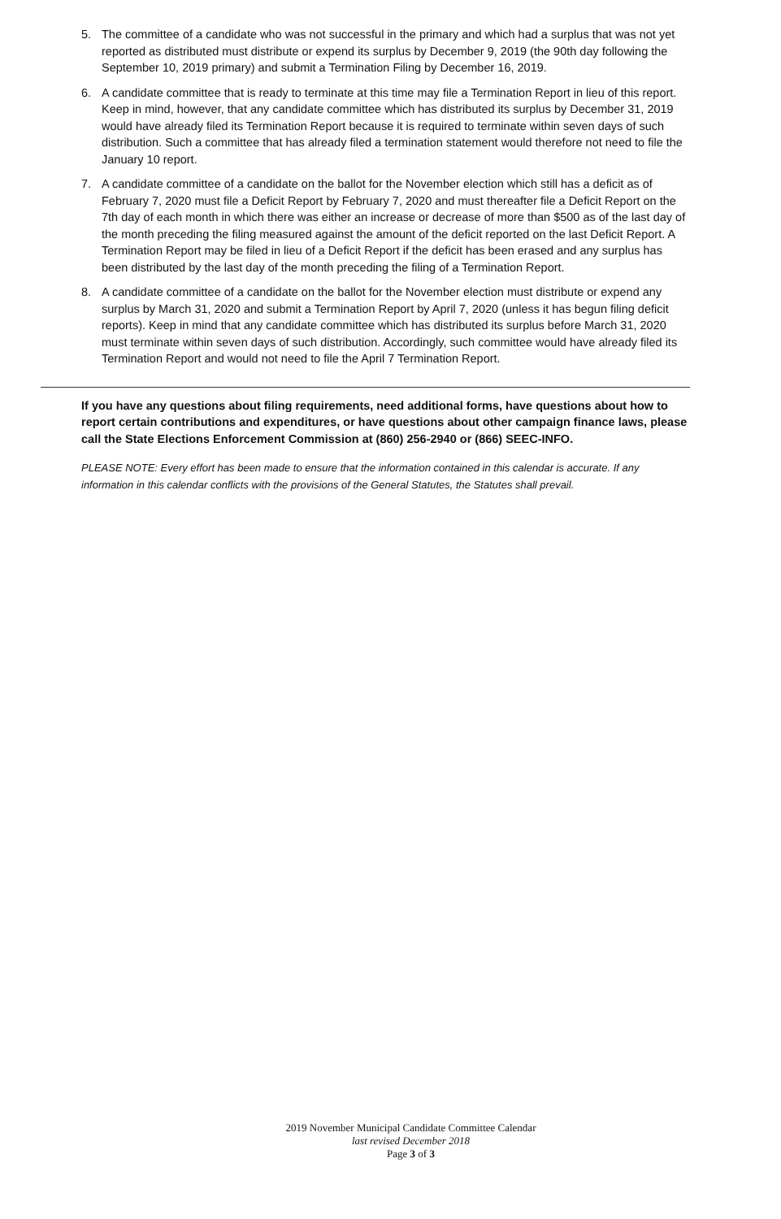5. The committee of a candidate who was not successful in the primary and which had a surplus that was not yet reported as distributed must distribute or expend its surplus by December 9, 2019 (the 90th day following the September 10, 2019 primary) and submit a Termination Filing by December 16, 2019.
6. A candidate committee that is ready to terminate at this time may file a Termination Report in lieu of this report. Keep in mind, however, that any candidate committee which has distributed its surplus by December 31, 2019 would have already filed its Termination Report because it is required to terminate within seven days of such distribution. Such a committee that has already filed a termination statement would therefore not need to file the January 10 report.
7. A candidate committee of a candidate on the ballot for the November election which still has a deficit as of February 7, 2020 must file a Deficit Report by February 7, 2020 and must thereafter file a Deficit Report on the 7th day of each month in which there was either an increase or decrease of more than $500 as of the last day of the month preceding the filing measured against the amount of the deficit reported on the last Deficit Report. A Termination Report may be filed in lieu of a Deficit Report if the deficit has been erased and any surplus has been distributed by the last day of the month preceding the filing of a Termination Report.
8. A candidate committee of a candidate on the ballot for the November election must distribute or expend any surplus by March 31, 2020 and submit a Termination Report by April 7, 2020 (unless it has begun filing deficit reports). Keep in mind that any candidate committee which has distributed its surplus before March 31, 2020 must terminate within seven days of such distribution. Accordingly, such committee would have already filed its Termination Report and would not need to file the April 7 Termination Report.
If you have any questions about filing requirements, need additional forms, have questions about how to report certain contributions and expenditures, or have questions about other campaign finance laws, please call the State Elections Enforcement Commission at (860) 256-2940 or (866) SEEC-INFO.
PLEASE NOTE: Every effort has been made to ensure that the information contained in this calendar is accurate. If any information in this calendar conflicts with the provisions of the General Statutes, the Statutes shall prevail.
2019 November Municipal Candidate Committee Calendar
last revised December 2018
Page 3 of 3